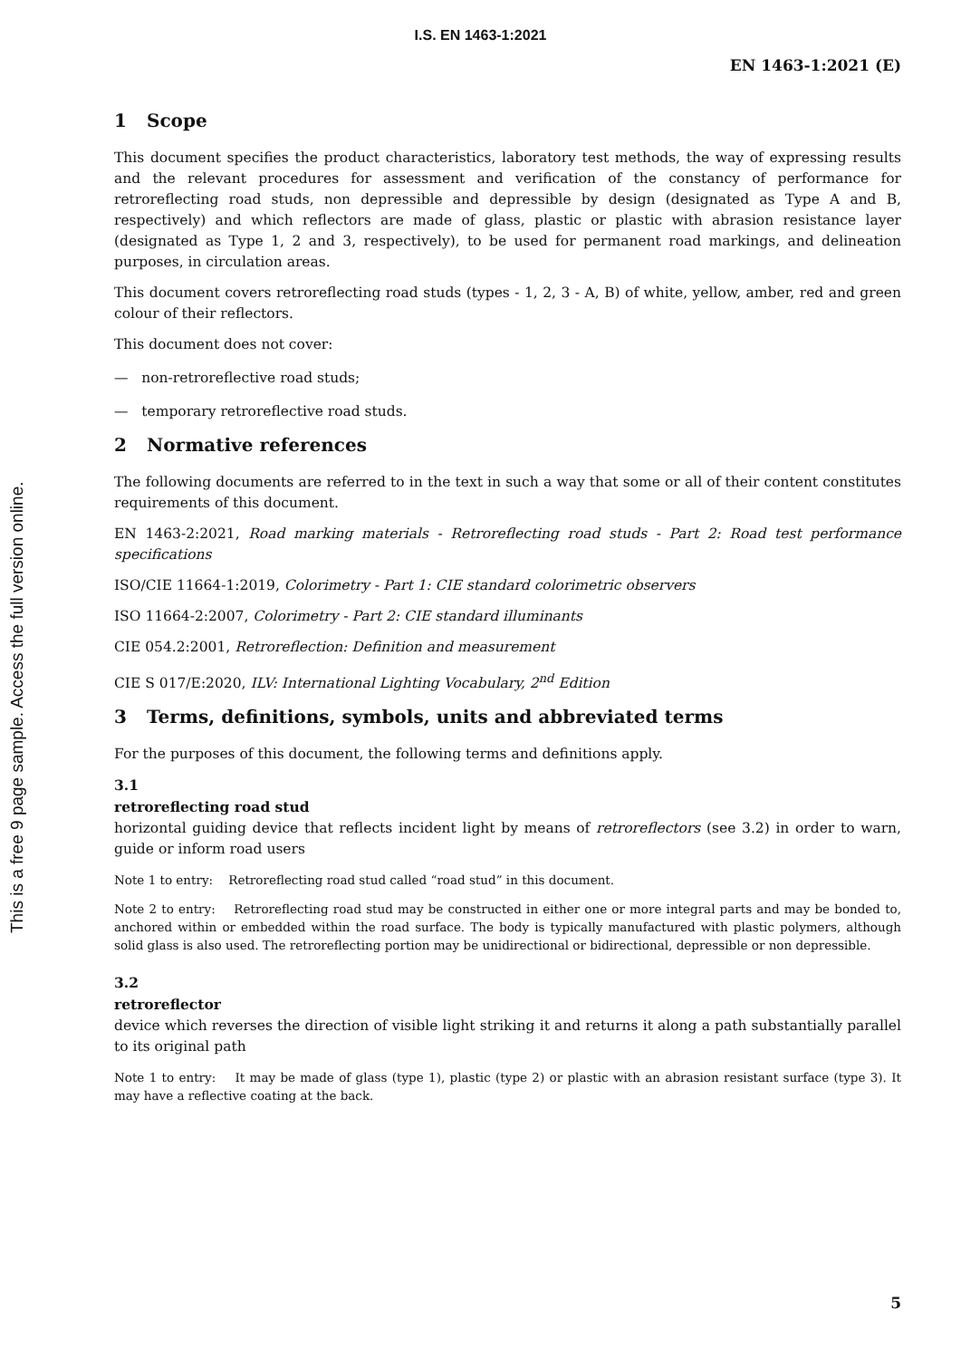I.S. EN 1463-1:2021
EN 1463-1:2021 (E)
This is a free 9 page sample. Access the full version online.
1 Scope
This document specifies the product characteristics, laboratory test methods, the way of expressing results and the relevant procedures for assessment and verification of the constancy of performance for retroreflecting road studs, non depressible and depressible by design (designated as Type A and B, respectively) and which reflectors are made of glass, plastic or plastic with abrasion resistance layer (designated as Type 1, 2 and 3, respectively), to be used for permanent road markings, and delineation purposes, in circulation areas.
This document covers retroreflecting road studs (types - 1, 2, 3 - A, B) of white, yellow, amber, red and green colour of their reflectors.
This document does not cover:
— non-retroreflective road studs;
— temporary retroreflective road studs.
2 Normative references
The following documents are referred to in the text in such a way that some or all of their content constitutes requirements of this document.
EN 1463-2:2021, Road marking materials - Retroreflecting road studs - Part 2: Road test performance specifications
ISO/CIE 11664-1:2019, Colorimetry - Part 1: CIE standard colorimetric observers
ISO 11664-2:2007, Colorimetry - Part 2: CIE standard illuminants
CIE 054.2:2001, Retroreflection: Definition and measurement
CIE S 017/E:2020, ILV: International Lighting Vocabulary, 2<sup>nd</sup> Edition
3 Terms, definitions, symbols, units and abbreviated terms
For the purposes of this document, the following terms and definitions apply.
3.1
retroreflecting road stud
horizontal guiding device that reflects incident light by means of retroreflectors (see 3.2) in order to warn, guide or inform road users
Note 1 to entry: Retroreflecting road stud called “road stud” in this document.
Note 2 to entry: Retroreflecting road stud may be constructed in either one or more integral parts and may be bonded to, anchored within or embedded within the road surface. The body is typically manufactured with plastic polymers, although solid glass is also used. The retroreflecting portion may be unidirectional or bidirectional, depressible or non depressible.
3.2
retroreflector
device which reverses the direction of visible light striking it and returns it along a path substantially parallel to its original path
Note 1 to entry: It may be made of glass (type 1), plastic (type 2) or plastic with an abrasion resistant surface (type 3). It may have a reflective coating at the back.
5